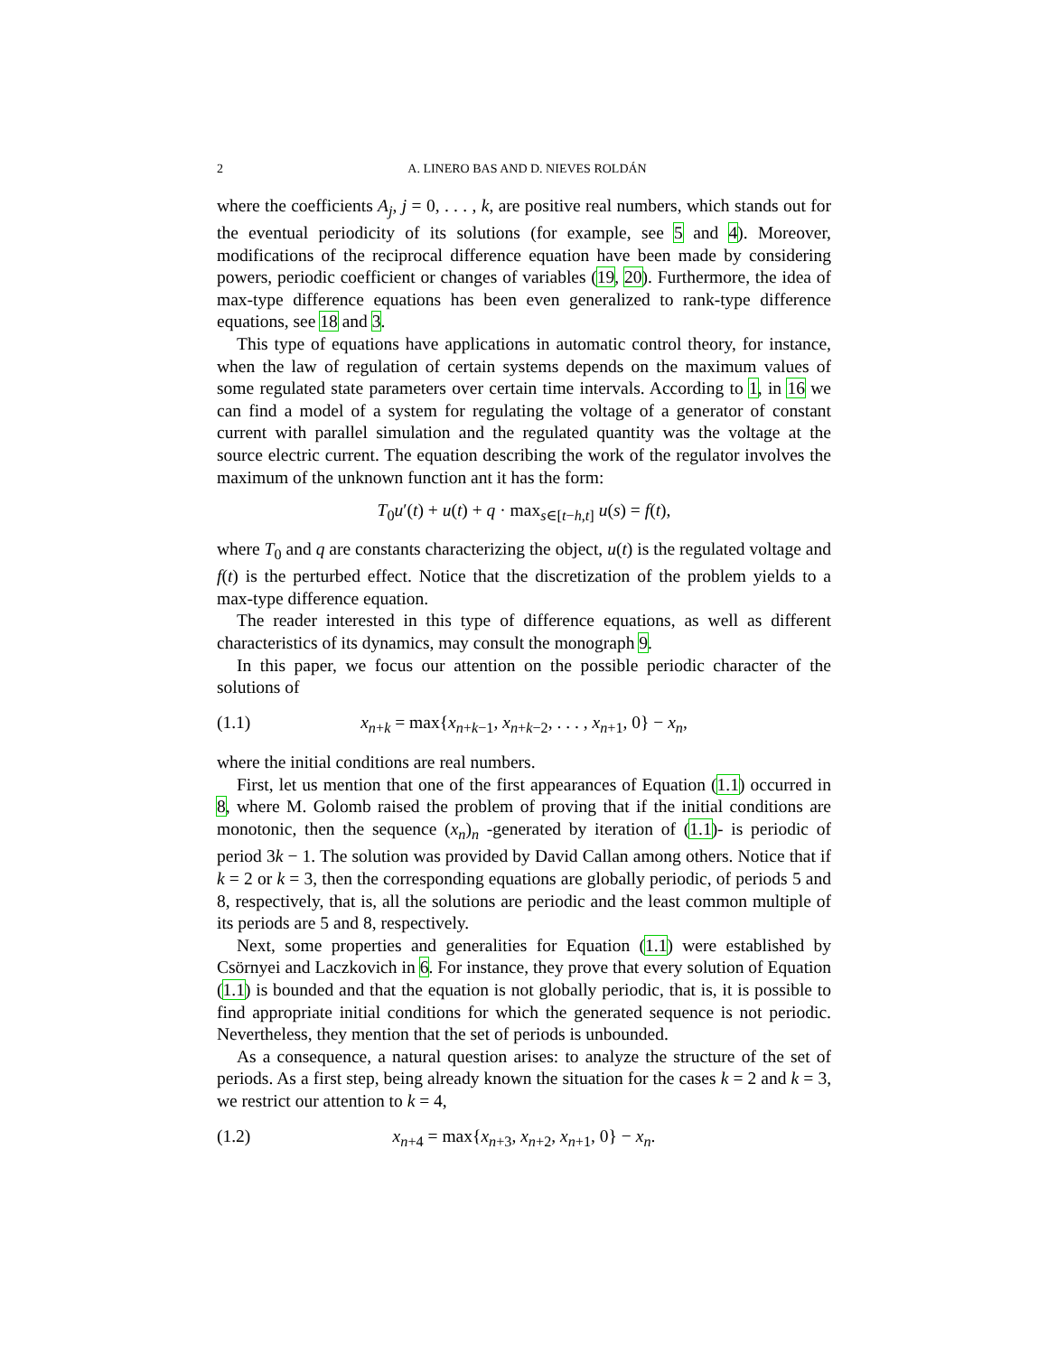2 A. LINERO BAS AND D. NIEVES ROLDÁN
where the coefficients A<sub>j</sub>, j = 0, . . . , k, are positive real numbers, which stands out for the eventual periodicity of its solutions (for example, see 5 and 4). Moreover, modifications of the reciprocal difference equation have been made by considering powers, periodic coefficient or changes of variables (19, 20). Furthermore, the idea of max-type difference equations has been even generalized to rank-type difference equations, see 18 and 3.
This type of equations have applications in automatic control theory, for instance, when the law of regulation of certain systems depends on the maximum values of some regulated state parameters over certain time intervals. According to 1, in 16 we can find a model of a system for regulating the voltage of a generator of constant current with parallel simulation and the regulated quantity was the voltage at the source electric current. The equation describing the work of the regulator involves the maximum of the unknown function ant it has the form:
T<sub>0</sub>u′(t) + u(t) + q · max<sub>s∈[t−h,t]</sub> u(s) = f(t),
where T<sub>0</sub> and q are constants characterizing the object, u(t) is the regulated voltage and f(t) is the perturbed effect. Notice that the discretization of the problem yields to a max-type difference equation.
The reader interested in this type of difference equations, as well as different characteristics of its dynamics, may consult the monograph 9.
In this paper, we focus our attention on the possible periodic character of the solutions of
(1.1) x<sub>n+k</sub> = max{x<sub>n+k−1</sub>, x<sub>n+k−2</sub>, . . . , x<sub>n+1</sub>, 0} − x<sub>n</sub>,
where the initial conditions are real numbers.
First, let us mention that one of the first appearances of Equation (1.1) occurred in 8, where M. Golomb raised the problem of proving that if the initial conditions are monotonic, then the sequence (x<sub>n</sub>)<sub>n</sub> -generated by iteration of (1.1)- is periodic of period 3k − 1. The solution was provided by David Callan among others. Notice that if k = 2 or k = 3, then the corresponding equations are globally periodic, of periods 5 and 8, respectively, that is, all the solutions are periodic and the least common multiple of its periods are 5 and 8, respectively.
Next, some properties and generalities for Equation (1.1) were established by Csörnyei and Laczkovich in 6. For instance, they prove that every solution of Equation (1.1) is bounded and that the equation is not globally periodic, that is, it is possible to find appropriate initial conditions for which the generated sequence is not periodic. Nevertheless, they mention that the set of periods is unbounded.
As a consequence, a natural question arises: to analyze the structure of the set of periods. As a first step, being already known the situation for the cases k = 2 and k = 3, we restrict our attention to k = 4,
(1.2) x<sub>n+4</sub> = max{x<sub>n+3</sub>, x<sub>n+2</sub>, x<sub>n+1</sub>, 0} − x<sub>n</sub>.